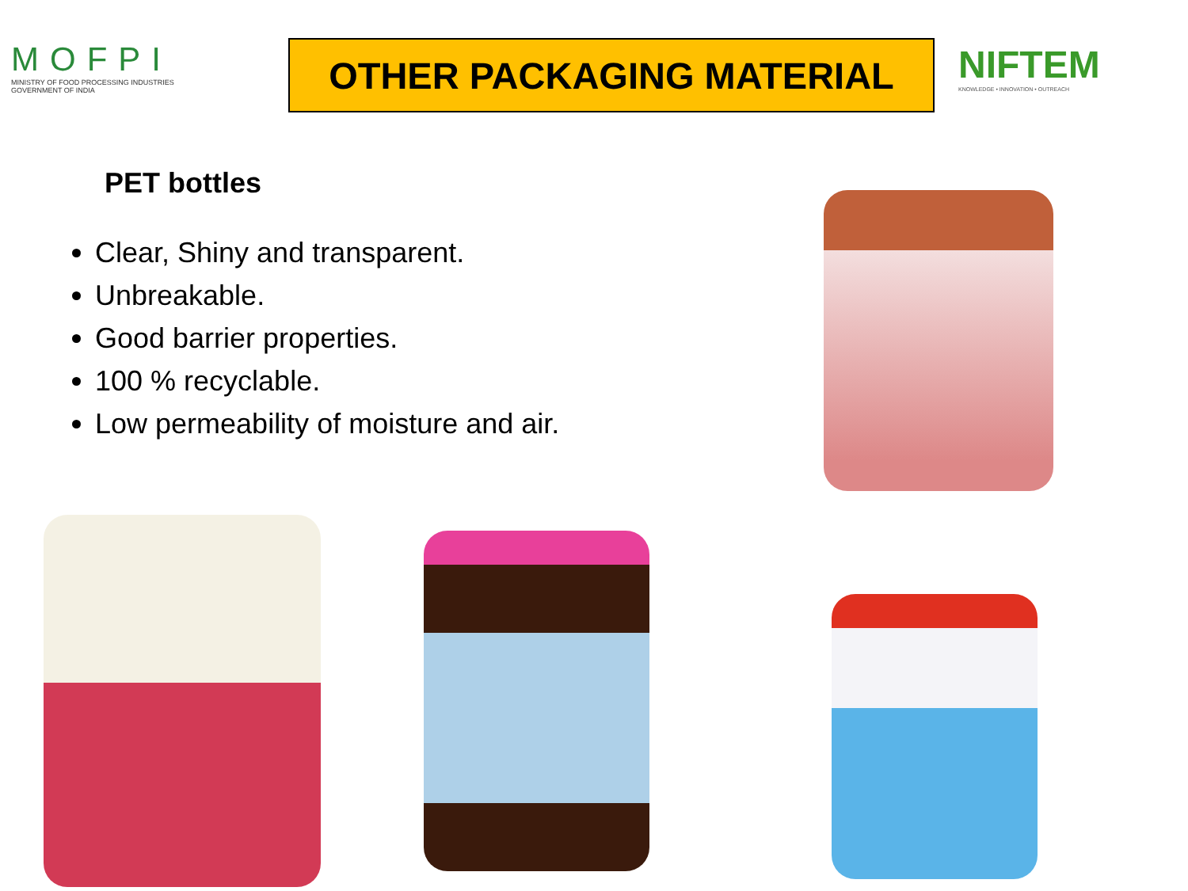MOFPI
MINISTRY OF FOOD PROCESSING INDUSTRIES
GOVERNMENT OF INDIA
OTHER PACKAGING MATERIAL
NIFTEM
KNOWLEDGE • INNOVATION • OUTREACH
PET bottles
Clear, Shiny and transparent.
Unbreakable.
Good barrier properties.
100 % recyclable.
Low permeability of moisture and air.